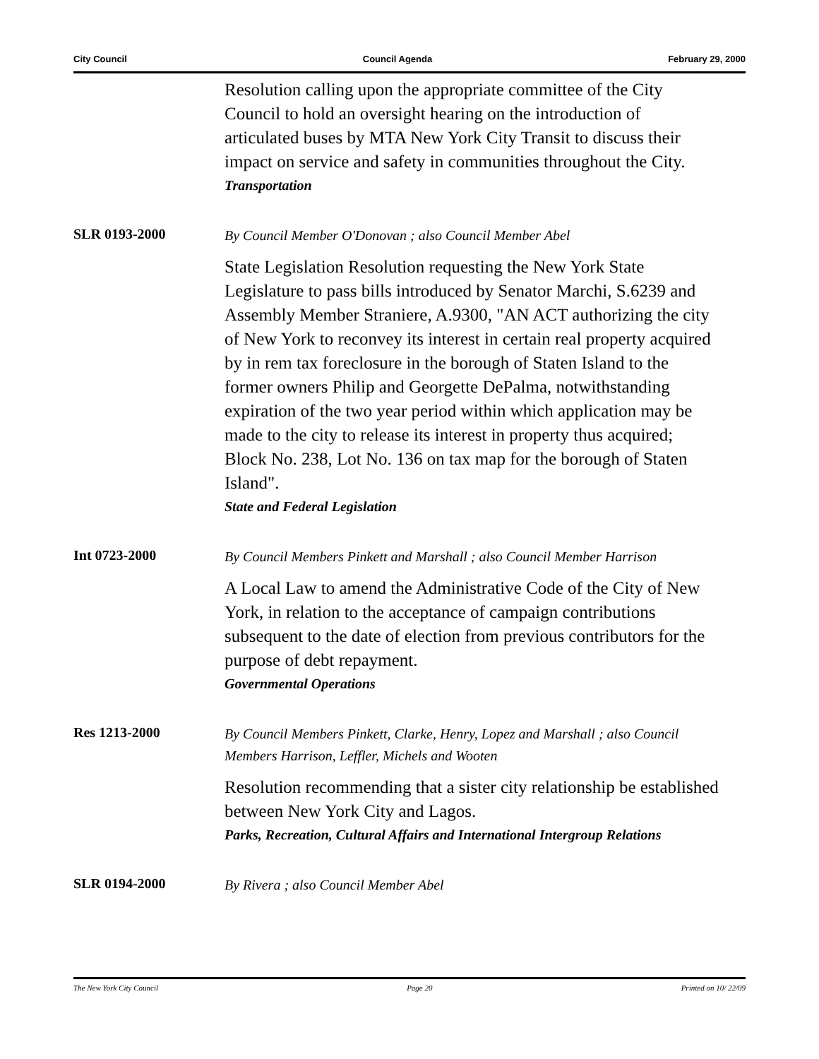City Council Council Agenda February 29, 2000
Resolution calling upon the appropriate committee of the City Council to hold an oversight hearing on the introduction of articulated buses by MTA New York City Transit to discuss their impact on service and safety in communities throughout the City.
Transportation
SLR 0193-2000
By Council Member O'Donovan ; also Council Member Abel
State Legislation Resolution requesting the New York State Legislature to pass bills introduced by Senator Marchi, S.6239 and Assembly Member Straniere, A.9300, "AN ACT authorizing the city of New York to reconvey its interest in certain real property acquired by in rem tax foreclosure in the borough of Staten Island to the former owners Philip and Georgette DePalma, notwithstanding expiration of the two year period within which application may be made to the city to release its interest in property thus acquired; Block No. 238, Lot No. 136 on tax map for the borough of Staten Island".
State and Federal Legislation
Int 0723-2000
By Council Members Pinkett and Marshall ; also Council Member Harrison
A Local Law to amend the Administrative Code of the City of New York, in relation to the acceptance of campaign contributions subsequent to the date of election from previous contributors for the purpose of debt repayment.
Governmental Operations
Res 1213-2000
By Council Members Pinkett, Clarke, Henry, Lopez and Marshall ; also Council Members Harrison, Leffler, Michels and Wooten
Resolution recommending that a sister city relationship be established between New York City and Lagos.
Parks, Recreation, Cultural Affairs and International Intergroup Relations
SLR 0194-2000
By Rivera ; also Council Member Abel
The New York City Council Page 20 Printed on 10/ 22/09